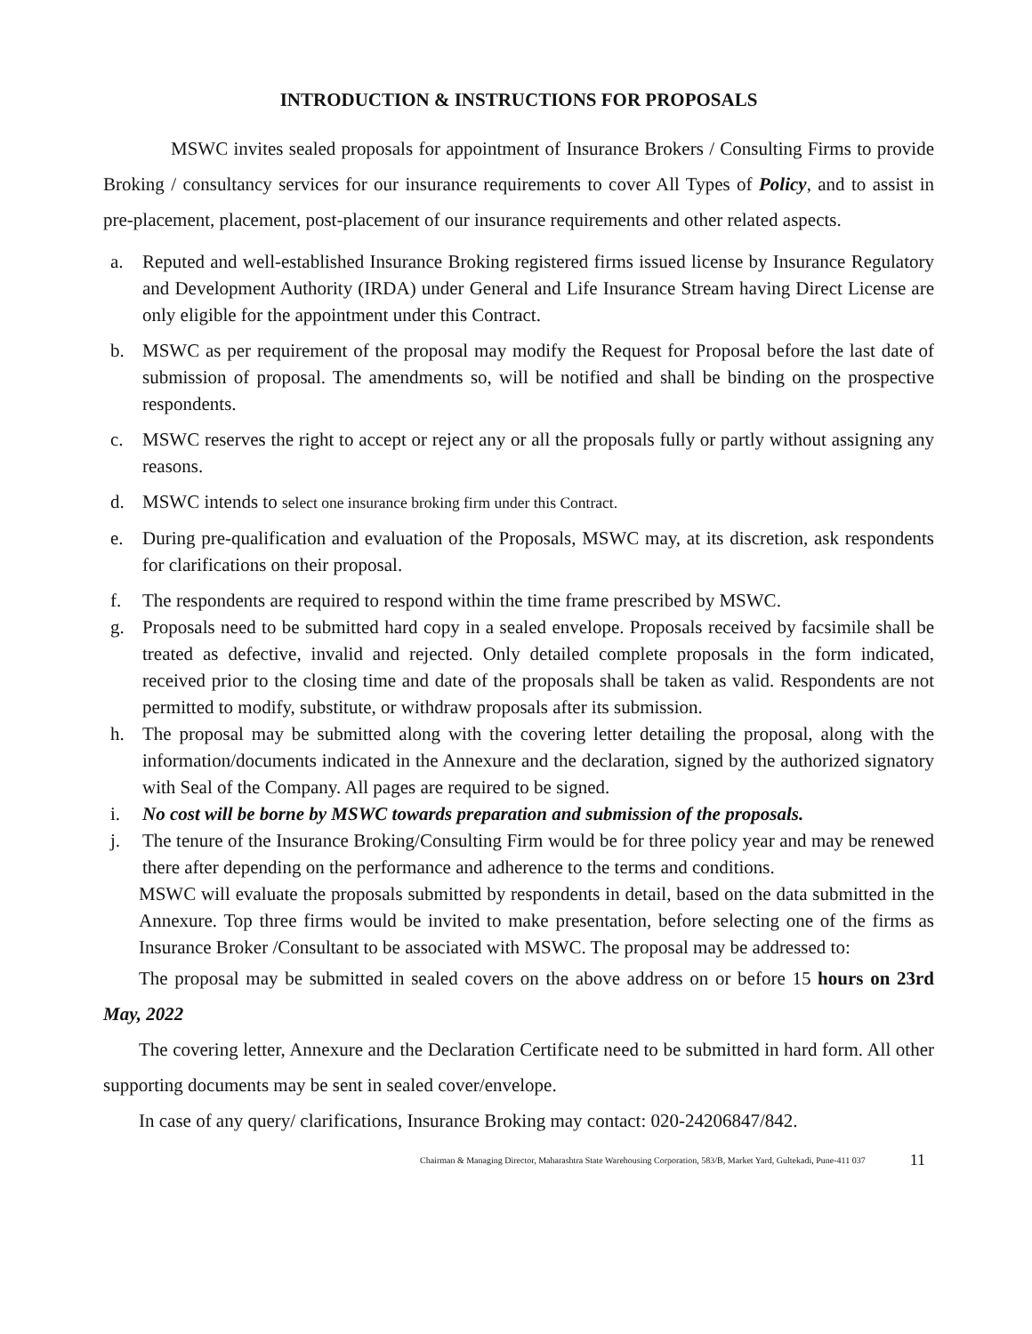INTRODUCTION & INSTRUCTIONS FOR PROPOSALS
MSWC invites sealed proposals for appointment of Insurance Brokers / Consulting Firms to provide Broking / consultancy services for our insurance requirements to cover All Types of Policy, and to assist in pre-placement, placement, post-placement of our insurance requirements and other related aspects.
a. Reputed and well-established Insurance Broking registered firms issued license by Insurance Regulatory and Development Authority (IRDA) under General and Life Insurance Stream having Direct License are only eligible for the appointment under this Contract.
b. MSWC as per requirement of the proposal may modify the Request for Proposal before the last date of submission of proposal. The amendments so, will be notified and shall be binding on the prospective respondents.
c. MSWC reserves the right to accept or reject any or all the proposals fully or partly without assigning any reasons.
d. MSWC intends to select one insurance broking firm under this Contract.
e. During pre-qualification and evaluation of the Proposals, MSWC may, at its discretion, ask respondents for clarifications on their proposal.
f. The respondents are required to respond within the time frame prescribed by MSWC.
g. Proposals need to be submitted hard copy in a sealed envelope. Proposals received by facsimile shall be treated as defective, invalid and rejected. Only detailed complete proposals in the form indicated, received prior to the closing time and date of the proposals shall be taken as valid. Respondents are not permitted to modify, substitute, or withdraw proposals after its submission.
h. The proposal may be submitted along with the covering letter detailing the proposal, along with the information/documents indicated in the Annexure and the declaration, signed by the authorized signatory with Seal of the Company. All pages are required to be signed.
i. No cost will be borne by MSWC towards preparation and submission of the proposals.
j. The tenure of the Insurance Broking/Consulting Firm would be for three policy year and may be renewed there after depending on the performance and adherence to the terms and conditions.
MSWC will evaluate the proposals submitted by respondents in detail, based on the data submitted in the Annexure. Top three firms would be invited to make presentation, before selecting one of the firms as Insurance Broker /Consultant to be associated with MSWC. The proposal may be addressed to:
The proposal may be submitted in sealed covers on the above address on or before 15 hours on 23rd May, 2022
The covering letter, Annexure and the Declaration Certificate need to be submitted in hard form. All other supporting documents may be sent in sealed cover/envelope.
In case of any query/ clarifications, Insurance Broking may contact: 020-24206847/842.
Chairman & Managing Director, Maharashtra State Warehousing Corporation, 583/B, Market Yard, Gultekadi, Pune-411 037 11